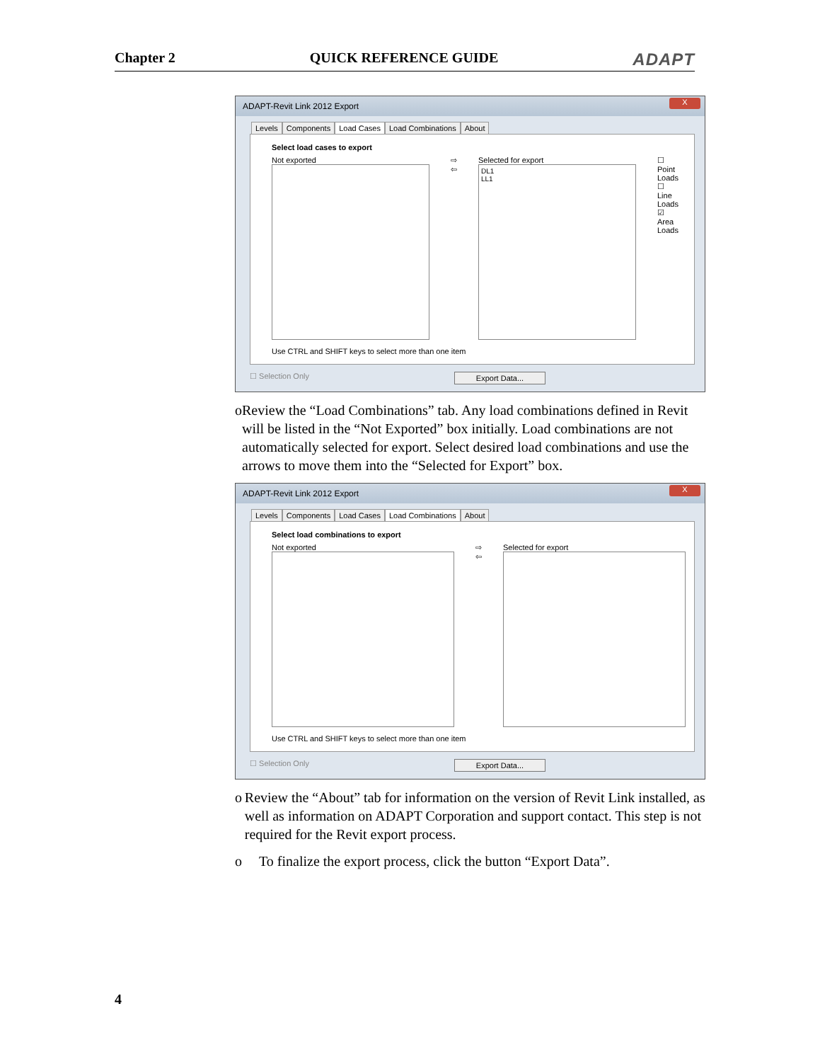Chapter 2 QUICK REFERENCE GUIDE ADAPT
ADAPT-Revit Link 2012 Export
X
Levels Components Load Cases Load Combinations About
Select load cases to export
Not exported ⇨
⇦
Selected for export
DL1
LL1
☐ Point Loads
☐ Line Loads
☑ Area Loads
Use CTRL and SHIFT keys to select more than one item
☐ Selection Only Export Data...
o Review the “Load Combinations” tab. Any load combinations defined in Revit will be listed in the “Not Exported” box initially. Load combinations are not automatically selected for export. Select desired load combinations and use the arrows to move them into the “Selected for Export” box.
ADAPT-Revit Link 2012 Export
X
Levels Components Load Cases Load Combinations About
Select load combinations to export
Not exported ⇨
⇦
Selected for export
Use CTRL and SHIFT keys to select more than one item
☐ Selection Only Export Data...
o Review the “About” tab for information on the version of Revit Link installed, as well as information on ADAPT Corporation and support contact. This step is not required for the Revit export process.
o To finalize the export process, click the button “Export Data”.
4